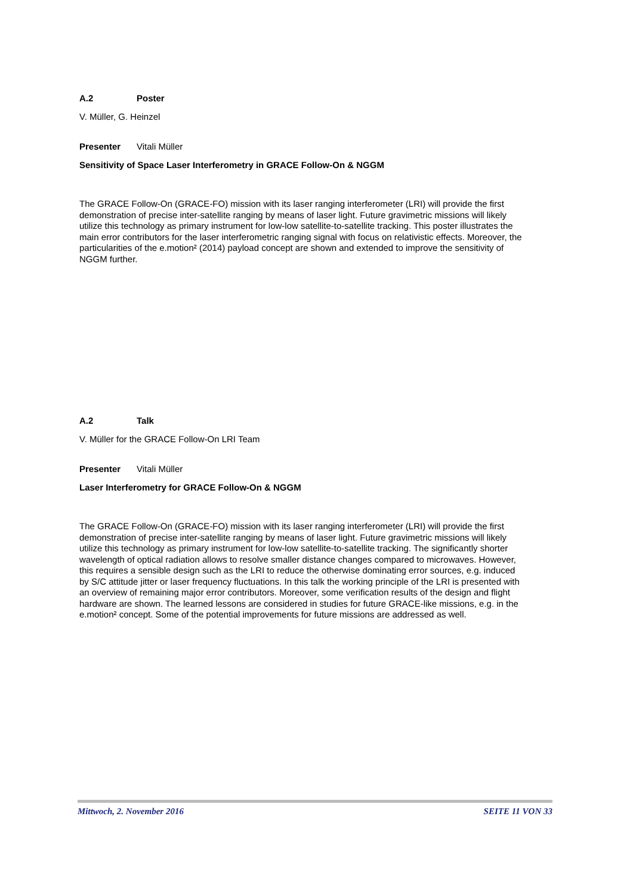A.2 Poster
V. Müller, G. Heinzel
Presenter Vitali Müller
Sensitivity of Space Laser Interferometry in GRACE Follow-On & NGGM
The GRACE Follow-On (GRACE-FO) mission with its laser ranging interferometer (LRI) will provide the first demonstration of precise inter-satellite ranging by means of laser light. Future gravimetric missions will likely utilize this technology as primary instrument for low-low satellite-to-satellite tracking. This poster illustrates the main error contributors for the laser interferometric ranging signal with focus on relativistic effects. Moreover, the particularities of the e.motion² (2014) payload concept are shown and extended to improve the sensitivity of NGGM further.
A.2 Talk
V. Müller for the GRACE Follow-On LRI Team
Presenter Vitali Müller
Laser Interferometry for GRACE Follow-On & NGGM
The GRACE Follow-On (GRACE-FO) mission with its laser ranging interferometer (LRI) will provide the first demonstration of precise inter-satellite ranging by means of laser light. Future gravimetric missions will likely utilize this technology as primary instrument for low-low satellite-to-satellite tracking. The significantly shorter wavelength of optical radiation allows to resolve smaller distance changes compared to microwaves. However, this requires a sensible design such as the LRI to reduce the otherwise dominating error sources, e.g. induced by S/C attitude jitter or laser frequency fluctuations. In this talk the working principle of the LRI is presented with an overview of remaining major error contributors. Moreover, some verification results of the design and flight hardware are shown. The learned lessons are considered in studies for future GRACE-like missions, e.g. in the e.motion² concept. Some of the potential improvements for future missions are addressed as well.
Mittwoch, 2. November 2016 SEITE 11 VON 33